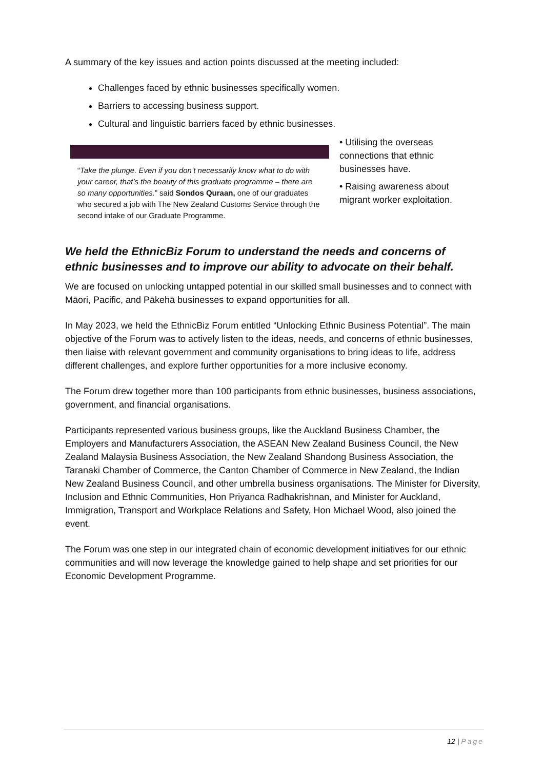A summary of the key issues and action points discussed at the meeting included:
Challenges faced by ethnic businesses specifically women.
Barriers to accessing business support.
Cultural and linguistic barriers faced by ethnic businesses.
“Take the plunge. Even if you don’t necessarily know what to do with your career, that’s the beauty of this graduate programme – there are so many opportunities.” said Sondos Quraan, one of our graduates who secured a job with The New Zealand Customs Service through the second intake of our Graduate Programme.
• Utilising the overseas connections that ethnic businesses have.
• Raising awareness about migrant worker exploitation.
We held the EthnicBiz Forum to understand the needs and concerns of ethnic businesses and to improve our ability to advocate on their behalf.
We are focused on unlocking untapped potential in our skilled small businesses and to connect with Māori, Pacific, and Pākehā businesses to expand opportunities for all.
In May 2023, we held the EthnicBiz Forum entitled “Unlocking Ethnic Business Potential”. The main objective of the Forum was to actively listen to the ideas, needs, and concerns of ethnic businesses, then liaise with relevant government and community organisations to bring ideas to life, address different challenges, and explore further opportunities for a more inclusive economy.
The Forum drew together more than 100 participants from ethnic businesses, business associations, government, and financial organisations.
Participants represented various business groups, like the Auckland Business Chamber, the Employers and Manufacturers Association, the ASEAN New Zealand Business Council, the New Zealand Malaysia Business Association, the New Zealand Shandong Business Association, the Taranaki Chamber of Commerce, the Canton Chamber of Commerce in New Zealand, the Indian New Zealand Business Council, and other umbrella business organisations. The Minister for Diversity, Inclusion and Ethnic Communities, Hon Priyanca Radhakrishnan, and Minister for Auckland, Immigration, Transport and Workplace Relations and Safety, Hon Michael Wood, also joined the event.
The Forum was one step in our integrated chain of economic development initiatives for our ethnic communities and will now leverage the knowledge gained to help shape and set priorities for our Economic Development Programme.
12 | Page